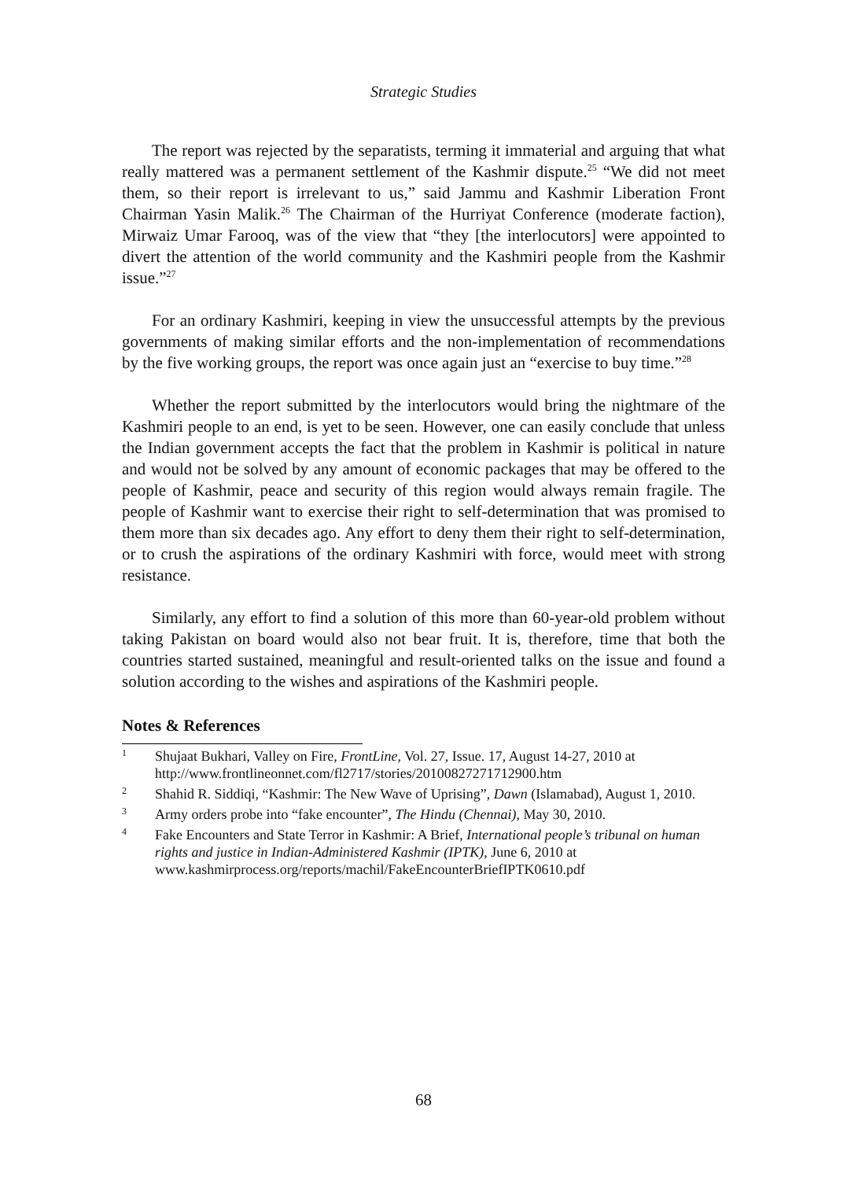Strategic Studies
The report was rejected by the separatists, terming it immaterial and arguing that what really mattered was a permanent settlement of the Kashmir dispute.<sup>25</sup> “We did not meet them, so their report is irrelevant to us,” said Jammu and Kashmir Liberation Front Chairman Yasin Malik.<sup>26</sup> The Chairman of the Hurriyat Conference (moderate faction), Mirwaiz Umar Farooq, was of the view that “they [the interlocutors] were appointed to divert the attention of the world community and the Kashmiri people from the Kashmir issue.”<sup>27</sup>
For an ordinary Kashmiri, keeping in view the unsuccessful attempts by the previous governments of making similar efforts and the non-implementation of recommendations by the five working groups, the report was once again just an “exercise to buy time.”<sup>28</sup>
Whether the report submitted by the interlocutors would bring the nightmare of the Kashmiri people to an end, is yet to be seen. However, one can easily conclude that unless the Indian government accepts the fact that the problem in Kashmir is political in nature and would not be solved by any amount of economic packages that may be offered to the people of Kashmir, peace and security of this region would always remain fragile. The people of Kashmir want to exercise their right to self-determination that was promised to them more than six decades ago. Any effort to deny them their right to self-determination, or to crush the aspirations of the ordinary Kashmiri with force, would meet with strong resistance.
Similarly, any effort to find a solution of this more than 60-year-old problem without taking Pakistan on board would also not bear fruit. It is, therefore, time that both the countries started sustained, meaningful and result-oriented talks on the issue and found a solution according to the wishes and aspirations of the Kashmiri people.
Notes & References
1 Shujaat Bukhari, Valley on Fire, FrontLine, Vol. 27, Issue. 17, August 14-27, 2010 at http://www.frontlineonnet.com/fl2717/stories/20100827271712900.htm
2 Shahid R. Siddiqi, “Kashmir: The New Wave of Uprising”, Dawn (Islamabad), August 1, 2010.
3 Army orders probe into “fake encounter”, The Hindu (Chennai), May 30, 2010.
4 Fake Encounters and State Terror in Kashmir: A Brief, International people’s tribunal on human rights and justice in Indian-Administered Kashmir (IPTK), June 6, 2010 at www.kashmirprocess.org/reports/machil/FakeEncounterBriefIPTK0610.pdf
68